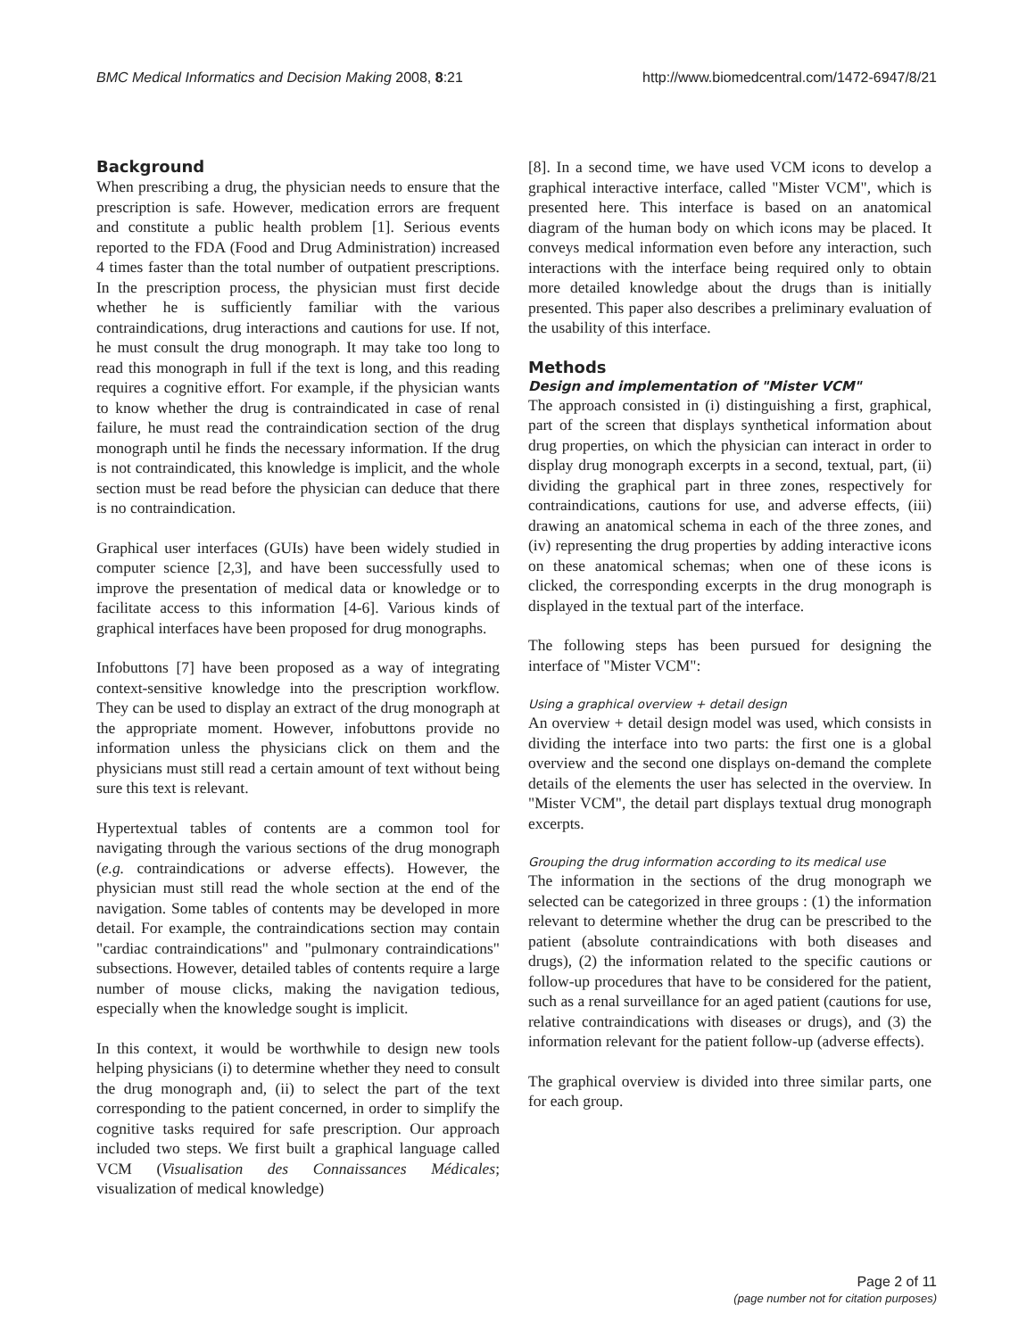BMC Medical Informatics and Decision Making 2008, 8:21 http://www.biomedcentral.com/1472-6947/8/21
Background
When prescribing a drug, the physician needs to ensure that the prescription is safe. However, medication errors are frequent and constitute a public health problem [1]. Serious events reported to the FDA (Food and Drug Administration) increased 4 times faster than the total number of outpatient prescriptions. In the prescription process, the physician must first decide whether he is sufficiently familiar with the various contraindications, drug interactions and cautions for use. If not, he must consult the drug monograph. It may take too long to read this monograph in full if the text is long, and this reading requires a cognitive effort. For example, if the physician wants to know whether the drug is contraindicated in case of renal failure, he must read the contraindication section of the drug monograph until he finds the necessary information. If the drug is not contraindicated, this knowledge is implicit, and the whole section must be read before the physician can deduce that there is no contraindication.
Graphical user interfaces (GUIs) have been widely studied in computer science [2,3], and have been successfully used to improve the presentation of medical data or knowledge or to facilitate access to this information [4-6]. Various kinds of graphical interfaces have been proposed for drug monographs.
Infobuttons [7] have been proposed as a way of integrating context-sensitive knowledge into the prescription workflow. They can be used to display an extract of the drug monograph at the appropriate moment. However, infobuttons provide no information unless the physicians click on them and the physicians must still read a certain amount of text without being sure this text is relevant.
Hypertextual tables of contents are a common tool for navigating through the various sections of the drug monograph (e.g. contraindications or adverse effects). However, the physician must still read the whole section at the end of the navigation. Some tables of contents may be developed in more detail. For example, the contraindications section may contain "cardiac contraindications" and "pulmonary contraindications" subsections. However, detailed tables of contents require a large number of mouse clicks, making the navigation tedious, especially when the knowledge sought is implicit.
In this context, it would be worthwhile to design new tools helping physicians (i) to determine whether they need to consult the drug monograph and, (ii) to select the part of the text corresponding to the patient concerned, in order to simplify the cognitive tasks required for safe prescription. Our approach included two steps. We first built a graphical language called VCM (Visualisation des Connaissances Médicales; visualization of medical knowledge)
[8]. In a second time, we have used VCM icons to develop a graphical interactive interface, called "Mister VCM", which is presented here. This interface is based on an anatomical diagram of the human body on which icons may be placed. It conveys medical information even before any interaction, such interactions with the interface being required only to obtain more detailed knowledge about the drugs than is initially presented. This paper also describes a preliminary evaluation of the usability of this interface.
Methods
Design and implementation of "Mister VCM"
The approach consisted in (i) distinguishing a first, graphical, part of the screen that displays synthetical information about drug properties, on which the physician can interact in order to display drug monograph excerpts in a second, textual, part, (ii) dividing the graphical part in three zones, respectively for contraindications, cautions for use, and adverse effects, (iii) drawing an anatomical schema in each of the three zones, and (iv) representing the drug properties by adding interactive icons on these anatomical schemas; when one of these icons is clicked, the corresponding excerpts in the drug monograph is displayed in the textual part of the interface.
The following steps has been pursued for designing the interface of "Mister VCM":
Using a graphical overview + detail design
An overview + detail design model was used, which consists in dividing the interface into two parts: the first one is a global overview and the second one displays on-demand the complete details of the elements the user has selected in the overview. In "Mister VCM", the detail part displays textual drug monograph excerpts.
Grouping the drug information according to its medical use
The information in the sections of the drug monograph we selected can be categorized in three groups : (1) the information relevant to determine whether the drug can be prescribed to the patient (absolute contraindications with both diseases and drugs), (2) the information related to the specific cautions or follow-up procedures that have to be considered for the patient, such as a renal surveillance for an aged patient (cautions for use, relative contraindications with diseases or drugs), and (3) the information relevant for the patient follow-up (adverse effects).
The graphical overview is divided into three similar parts, one for each group.
Page 2 of 11
(page number not for citation purposes)